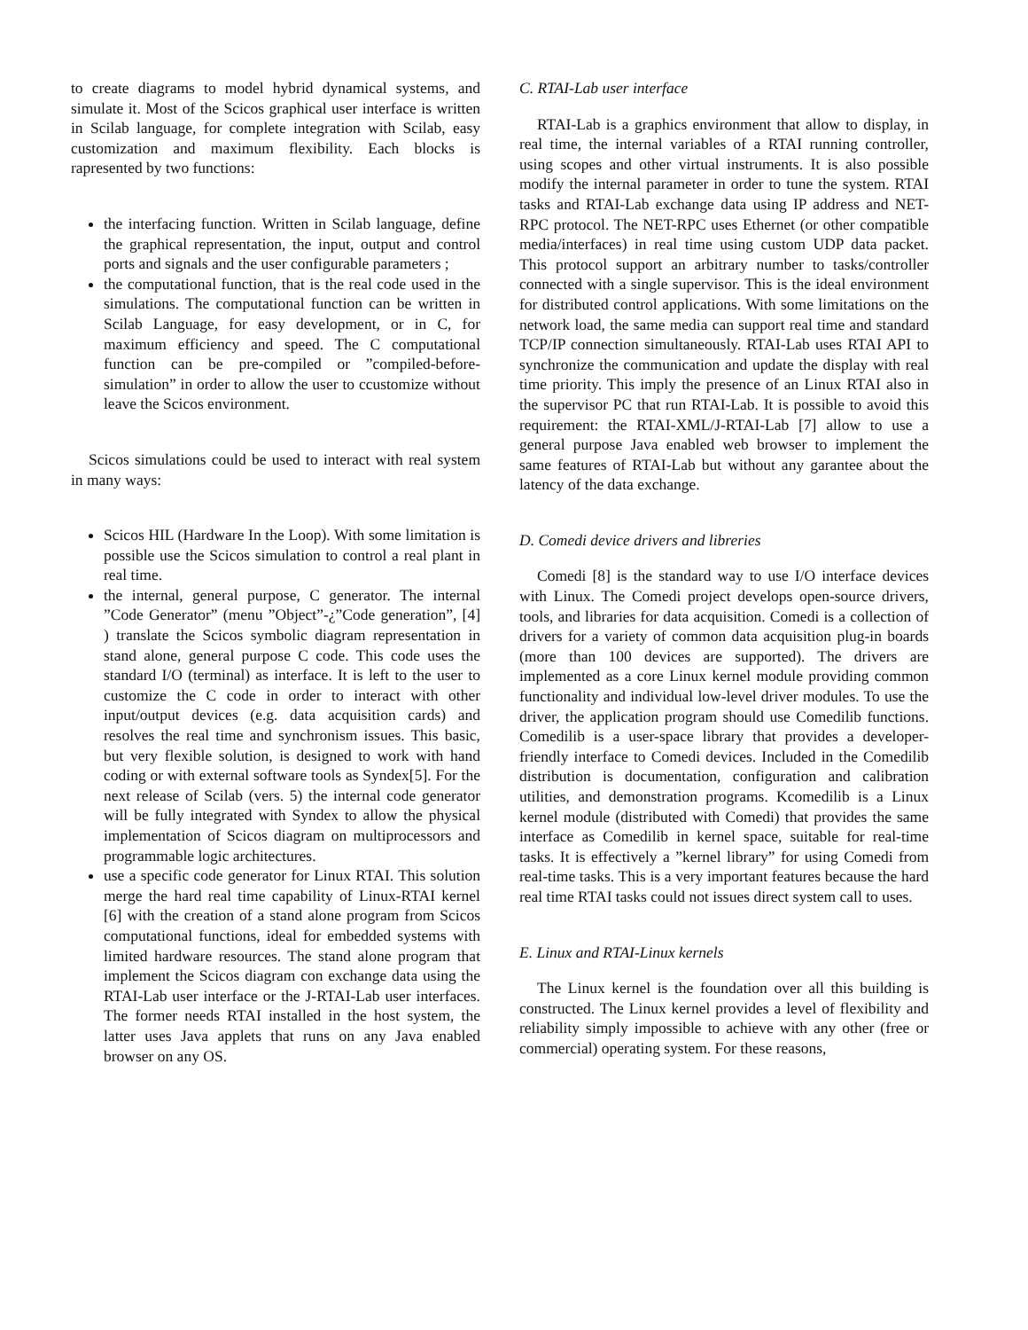to create diagrams to model hybrid dynamical systems, and simulate it. Most of the Scicos graphical user interface is written in Scilab language, for complete integration with Scilab, easy customization and maximum flexibility. Each blocks is rapresented by two functions:
the interfacing function. Written in Scilab language, define the graphical representation, the input, output and control ports and signals and the user configurable parameters ;
the computational function, that is the real code used in the simulations. The computational function can be written in Scilab Language, for easy development, or in C, for maximum efficiency and speed. The C computational function can be pre-compiled or ”compiled-before-simulation” in order to allow the user to ccustomize without leave the Scicos environment.
Scicos simulations could be used to interact with real system in many ways:
Scicos HIL (Hardware In the Loop). With some limitation is possible use the Scicos simulation to control a real plant in real time.
the internal, general purpose, C generator. The internal ”Code Generator” (menu ”Object”-¿”Code generation”, [4] ) translate the Scicos symbolic diagram representation in stand alone, general purpose C code. This code uses the standard I/O (terminal) as interface. It is left to the user to customize the C code in order to interact with other input/output devices (e.g. data acquisition cards) and resolves the real time and synchronism issues. This basic, but very flexible solution, is designed to work with hand coding or with external software tools as Syndex[5]. For the next release of Scilab (vers. 5) the internal code generator will be fully integrated with Syndex to allow the physical implementation of Scicos diagram on multiprocessors and programmable logic architectures.
use a specific code generator for Linux RTAI. This solution merge the hard real time capability of Linux-RTAI kernel [6] with the creation of a stand alone program from Scicos computational functions, ideal for embedded systems with limited hardware resources. The stand alone program that implement the Scicos diagram con exchange data using the RTAI-Lab user interface or the J-RTAI-Lab user interfaces. The former needs RTAI installed in the host system, the latter uses Java applets that runs on any Java enabled browser on any OS.
C. RTAI-Lab user interface
RTAI-Lab is a graphics environment that allow to display, in real time, the internal variables of a RTAI running controller, using scopes and other virtual instruments. It is also possible modify the internal parameter in order to tune the system. RTAI tasks and RTAI-Lab exchange data using IP address and NET-RPC protocol. The NET-RPC uses Ethernet (or other compatible media/interfaces) in real time using custom UDP data packet. This protocol support an arbitrary number to tasks/controller connected with a single supervisor. This is the ideal environment for distributed control applications. With some limitations on the network load, the same media can support real time and standard TCP/IP connection simultaneously. RTAI-Lab uses RTAI API to synchronize the communication and update the display with real time priority. This imply the presence of an Linux RTAI also in the supervisor PC that run RTAI-Lab. It is possible to avoid this requirement: the RTAI-XML/J-RTAI-Lab [7] allow to use a general purpose Java enabled web browser to implement the same features of RTAI-Lab but without any garantee about the latency of the data exchange.
D. Comedi device drivers and libreries
Comedi [8] is the standard way to use I/O interface devices with Linux. The Comedi project develops open-source drivers, tools, and libraries for data acquisition. Comedi is a collection of drivers for a variety of common data acquisition plug-in boards (more than 100 devices are supported). The drivers are implemented as a core Linux kernel module providing common functionality and individual low-level driver modules. To use the driver, the application program should use Comedilib functions. Comedilib is a user-space library that provides a developer-friendly interface to Comedi devices. Included in the Comedilib distribution is documentation, configuration and calibration utilities, and demonstration programs. Kcomedilib is a Linux kernel module (distributed with Comedi) that provides the same interface as Comedilib in kernel space, suitable for real-time tasks. It is effectively a ”kernel library” for using Comedi from real-time tasks. This is a very important features because the hard real time RTAI tasks could not issues direct system call to uses.
E. Linux and RTAI-Linux kernels
The Linux kernel is the foundation over all this building is constructed. The Linux kernel provides a level of flexibility and reliability simply impossible to achieve with any other (free or commercial) operating system. For these reasons,